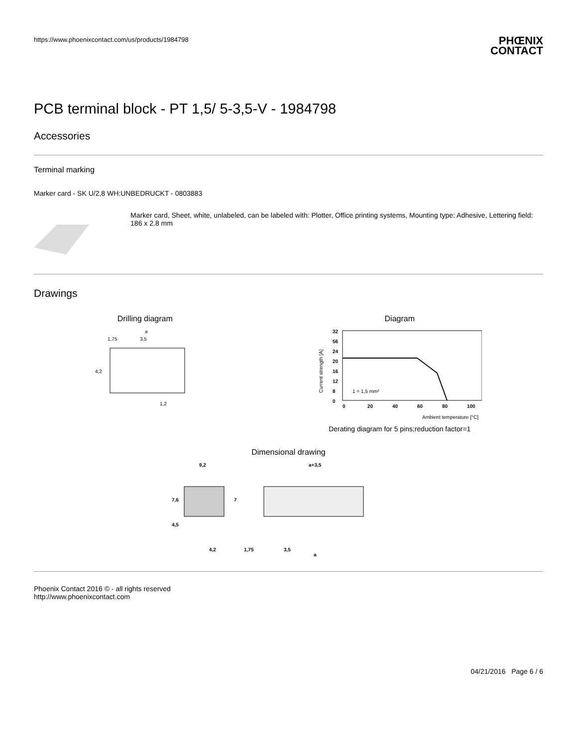https://www.phoenixcontact.com/us/products/1984798
PHŒNIX
CONTACT
PCB terminal block - PT 1,5/ 5-3,5-V - 1984798
Accessories
Terminal marking
Marker card - SK U/2,8 WH:UNBEDRUCKT - 0803883
Marker card, Sheet, white, unlabeled, can be labeled with: Plotter, Office printing systems, Mounting type: Adhesive, Lettering field: 186 x 2.8 mm
Drawings
Drilling diagram
a
1,75
3,5
4,2
1,2
Diagram
32
56
24
20
16
12
8
0
0
20
40
60
80
100
1 = 1,5 mm²
Ambient temperature [°C]
Current strength [A]
Derating diagram for 5 pins;reduction factor=1
Dimensional drawing
9,2
7,6
4,5
7
4,2
a+3,5
1,75
3,5
a
Phoenix Contact 2016 © - all rights reserved
http://www.phoenixcontact.com
04/21/2016 Page 6 / 6